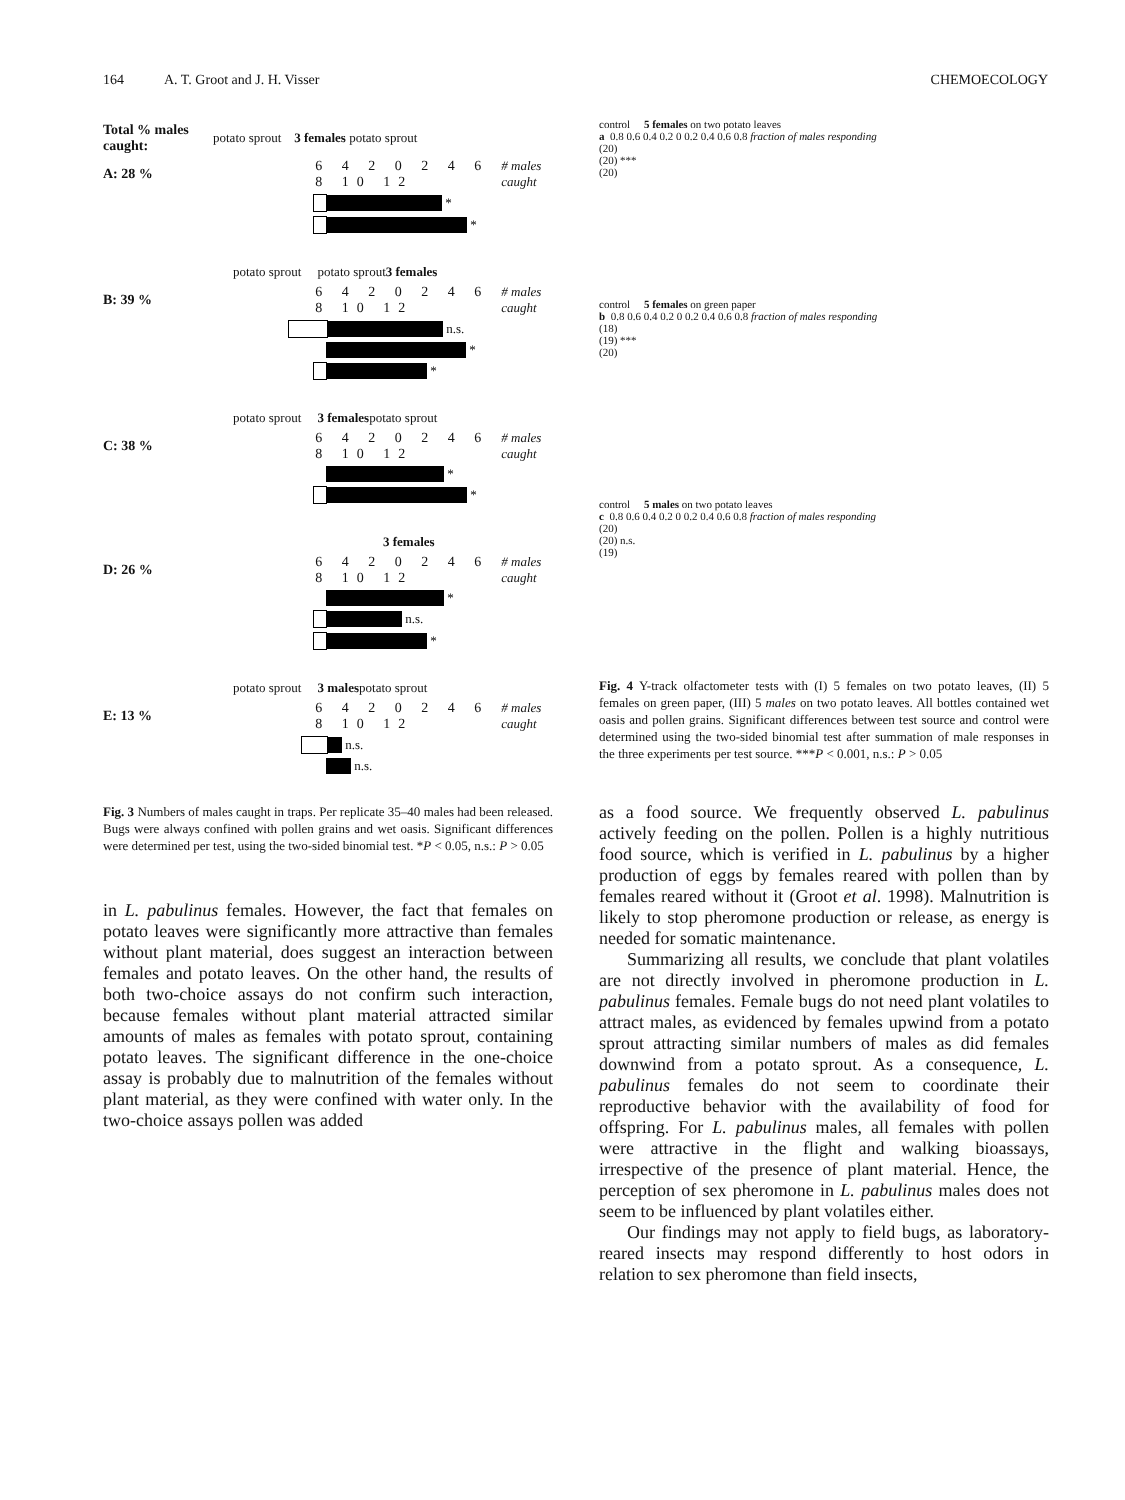164 A. T. Groot and J. H. Visser CHEMOECOLOGY
Total % males caught: potato sprout 3 females potato sprout
A: 28 % 6 4 2 0 2 4 6 8 10 12 # males caught
*
*
potato sprout potato sprout 3 females
B: 39 % 6 4 2 0 2 4 6 8 10 12 # males caught
n.s.
*
*
potato sprout 3 females potato sprout
C: 38 % 6 4 2 0 2 4 6 8 10 12 # males caught
*
*
3 females
D: 26 % 6 4 2 0 2 4 6 8 10 12 # males caught
*
n.s.
*
potato sprout 3 males potato sprout
E: 13 % 6 4 2 0 2 4 6 8 10 12 # males caught
n.s.
n.s.
Fig. 3 Numbers of males caught in traps. Per replicate 35–40 males had been released. Bugs were always confined with pollen grains and wet oasis. Significant differences were determined per test, using the two-sided binomial test. *P < 0.05, n.s.: P > 0.05
in L. pabulinus females. However, the fact that females on potato leaves were significantly more attractive than females without plant material, does suggest an interaction between females and potato leaves. On the other hand, the results of both two-choice assays do not confirm such interaction, because females without plant material attracted similar amounts of males as females with potato sprout, containing potato leaves. The significant difference in the one-choice assay is probably due to malnutrition of the females without plant material, as they were confined with water only. In the two-choice assays pollen was added
control 5 females on two potato leaves
a 0.8 0.6 0.4 0.2 0 0.2 0.4 0.6 0.8 fraction of males responding
(20)
(20) ***
(20)
control 5 females on green paper
b 0.8 0.6 0.4 0.2 0 0.2 0.4 0.6 0.8 fraction of males responding
(18)
(19) ***
(20)
control 5 males on two potato leaves
c 0.8 0.6 0.4 0.2 0 0.2 0.4 0.6 0.8 fraction of males responding
(20)
(20) n.s.
(19)
Fig. 4 Y-track olfactometer tests with (I) 5 females on two potato leaves, (II) 5 females on green paper, (III) 5 males on two potato leaves. All bottles contained wet oasis and pollen grains. Significant differences between test source and control were determined using the two-sided binomial test after summation of male responses in the three experiments per test source. ***P < 0.001, n.s.: P > 0.05
as a food source. We frequently observed L. pabulinus actively feeding on the pollen. Pollen is a highly nutritious food source, which is verified in L. pabulinus by a higher production of eggs by females reared with pollen than by females reared without it (Groot et al. 1998). Malnutrition is likely to stop pheromone production or release, as energy is needed for somatic maintenance.
Summarizing all results, we conclude that plant volatiles are not directly involved in pheromone production in L. pabulinus females. Female bugs do not need plant volatiles to attract males, as evidenced by females upwind from a potato sprout attracting similar numbers of males as did females downwind from a potato sprout. As a consequence, L. pabulinus females do not seem to coordinate their reproductive behavior with the availability of food for offspring. For L. pabulinus males, all females with pollen were attractive in the flight and walking bioassays, irrespective of the presence of plant material. Hence, the perception of sex pheromone in L. pabulinus males does not seem to be influenced by plant volatiles either.
Our findings may not apply to field bugs, as laboratory-reared insects may respond differently to host odors in relation to sex pheromone than field insects,